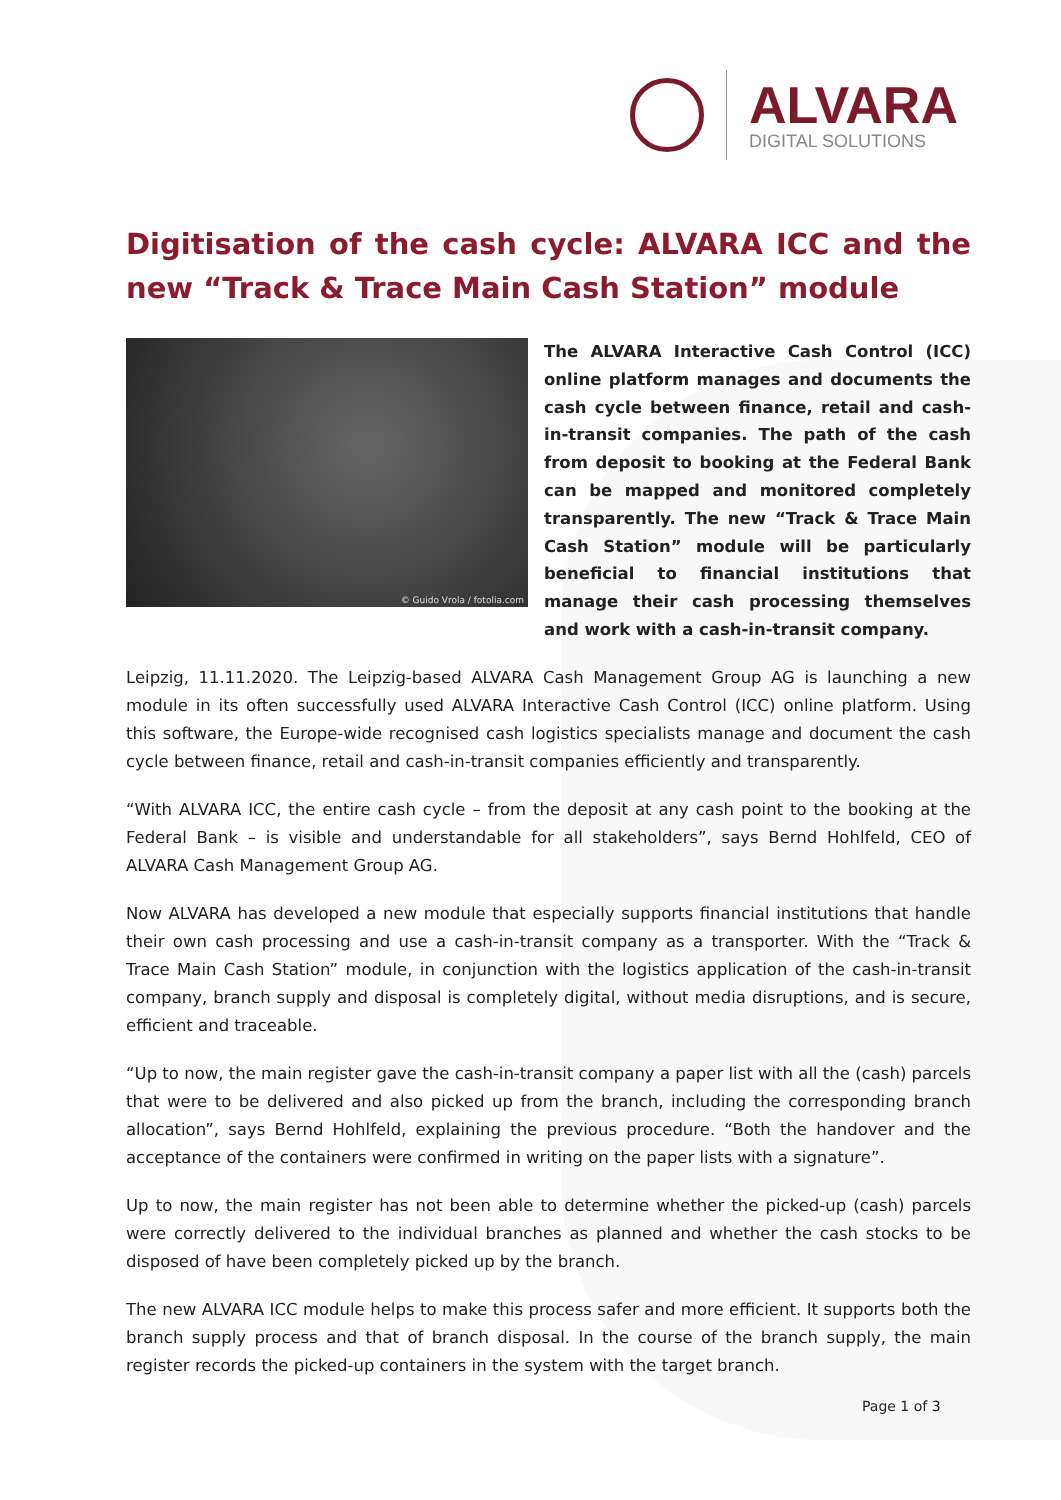ALVARA
DIGITAL SOLUTIONS
Digitisation of the cash cycle: ALVARA ICC and the new “Track & Trace Main Cash Station” module
© Guido Vrola / fotolia.com
The ALVARA Interactive Cash Control (ICC) online platform manages and documents the cash cycle between finance, retail and cash-in-transit companies. The path of the cash from deposit to booking at the Federal Bank can be mapped and monitored completely transparently. The new “Track & Trace Main Cash Station” module will be particularly beneficial to financial institutions that manage their cash processing themselves and work with a cash-in-transit company.
Leipzig, 11.11.2020. The Leipzig-based ALVARA Cash Management Group AG is launching a new module in its often successfully used ALVARA Interactive Cash Control (ICC) online platform. Using this software, the Europe-wide recognised cash logistics specialists manage and document the cash cycle between finance, retail and cash-in-transit companies efficiently and transparently.
“With ALVARA ICC, the entire cash cycle – from the deposit at any cash point to the booking at the Federal Bank – is visible and understandable for all stakeholders”, says Bernd Hohlfeld, CEO of ALVARA Cash Management Group AG.
Now ALVARA has developed a new module that especially supports financial institutions that handle their own cash processing and use a cash-in-transit company as a transporter. With the “Track & Trace Main Cash Station” module, in conjunction with the logistics application of the cash-in-transit company, branch supply and disposal is completely digital, without media disruptions, and is secure, efficient and traceable.
“Up to now, the main register gave the cash-in-transit company a paper list with all the (cash) parcels that were to be delivered and also picked up from the branch, including the corresponding branch allocation”, says Bernd Hohlfeld, explaining the previous procedure. “Both the handover and the acceptance of the containers were confirmed in writing on the paper lists with a signature”.
Up to now, the main register has not been able to determine whether the picked-up (cash) parcels were correctly delivered to the individual branches as planned and whether the cash stocks to be disposed of have been completely picked up by the branch.
The new ALVARA ICC module helps to make this process safer and more efficient. It supports both the branch supply process and that of branch disposal. In the course of the branch supply, the main register records the picked-up containers in the system with the target branch.
Page 1 of 3